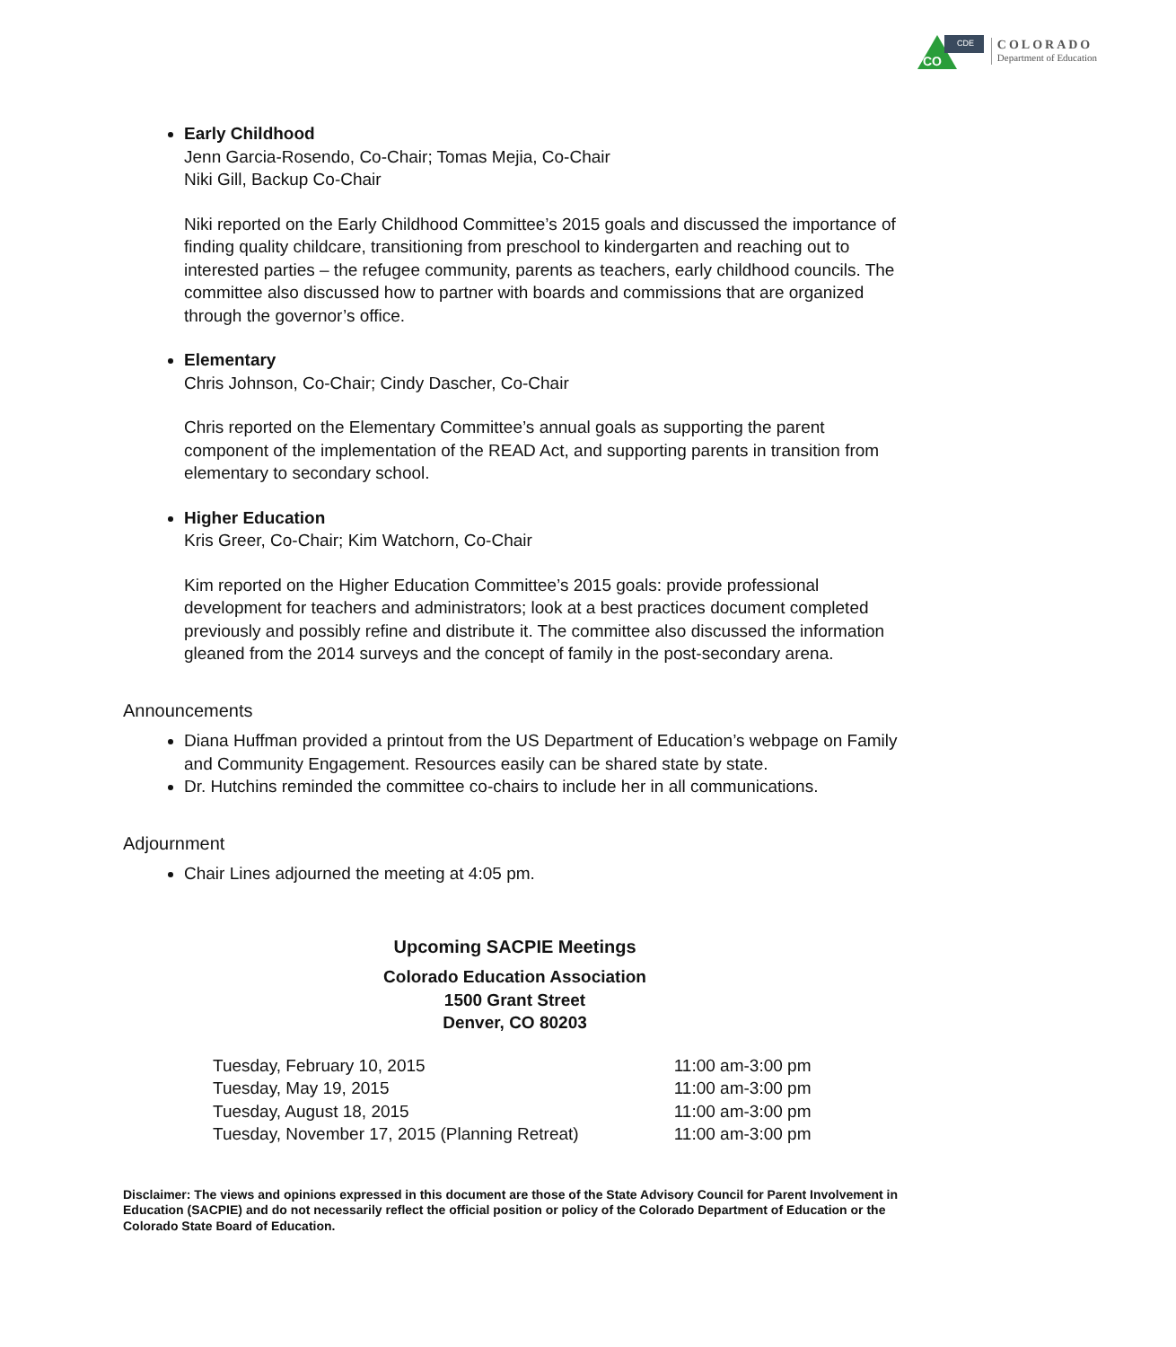CO
CDE
COLORADO
Department of Education
Early Childhood
Jenn Garcia-Rosendo, Co-Chair; Tomas Mejia, Co-Chair
Niki Gill, Backup Co-Chair
Niki reported on the Early Childhood Committee’s 2015 goals and discussed the importance of finding quality childcare, transitioning from preschool to kindergarten and reaching out to interested parties – the refugee community, parents as teachers, early childhood councils. The committee also discussed how to partner with boards and commissions that are organized through the governor’s office.
Elementary
Chris Johnson, Co-Chair; Cindy Dascher, Co-Chair
Chris reported on the Elementary Committee’s annual goals as supporting the parent component of the implementation of the READ Act, and supporting parents in transition from elementary to secondary school.
Higher Education
Kris Greer, Co-Chair; Kim Watchorn, Co-Chair
Kim reported on the Higher Education Committee’s 2015 goals: provide professional development for teachers and administrators; look at a best practices document completed previously and possibly refine and distribute it. The committee also discussed the information gleaned from the 2014 surveys and the concept of family in the post-secondary arena.
Announcements
Diana Huffman provided a printout from the US Department of Education’s webpage on Family and Community Engagement. Resources easily can be shared state by state.
Dr. Hutchins reminded the committee co-chairs to include her in all communications.
Adjournment
Chair Lines adjourned the meeting at 4:05 pm.
Upcoming SACPIE Meetings
Colorado Education Association
1500 Grant Street
Denver, CO 80203
| Tuesday, February 10, 2015 | 11:00 am-3:00 pm |
| Tuesday, May 19, 2015 | 11:00 am-3:00 pm |
| Tuesday, August 18, 2015 | 11:00 am-3:00 pm |
| Tuesday, November 17, 2015 (Planning Retreat) | 11:00 am-3:00 pm |
Disclaimer: The views and opinions expressed in this document are those of the State Advisory Council for Parent Involvement in Education (SACPIE) and do not necessarily reflect the official position or policy of the Colorado Department of Education or the Colorado State Board of Education.